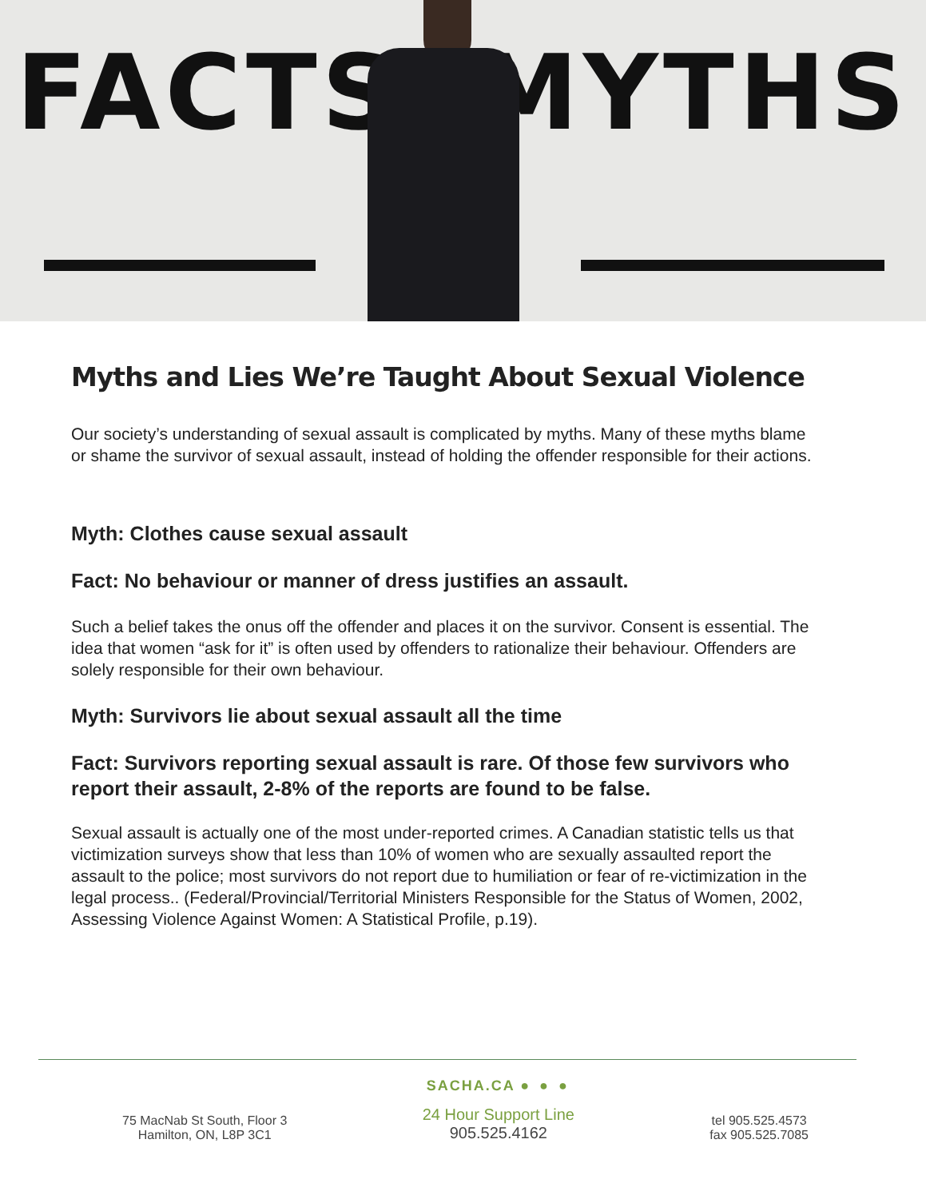FACTS MYTHS
Myths and Lies We’re Taught About Sexual Violence
Our society’s understanding of sexual assault is complicated by myths. Many of these myths blame or shame the survivor of sexual assault, instead of holding the offender responsible for their actions.
Myth: Clothes cause sexual assault
Fact: No behaviour or manner of dress justifies an assault.
Such a belief takes the onus off the offender and places it on the survivor. Consent is essential. The idea that women “ask for it” is often used by offenders to rationalize their behaviour. Offenders are solely responsible for their own behaviour.
Myth: Survivors lie about sexual assault all the time
Fact: Survivors reporting sexual assault is rare. Of those few survivors who report their assault, 2-8% of the reports are found to be false.
Sexual assault is actually one of the most under-reported crimes. A Canadian statistic tells us that victimization surveys show that less than 10% of women who are sexually assaulted report the assault to the police; most survivors do not report due to humiliation or fear of re-victimization in the legal process.. (Federal/Provincial/Territorial Ministers Responsible for the Status of Women, 2002, Assessing Violence Against Women: A Statistical Profile, p.19).
75 MacNab St South, Floor 3
Hamilton, ON, L8P 3C1
SACHA.CA ● ● ●
24 Hour Support Line
905.525.4162
tel 905.525.4573
fax 905.525.7085